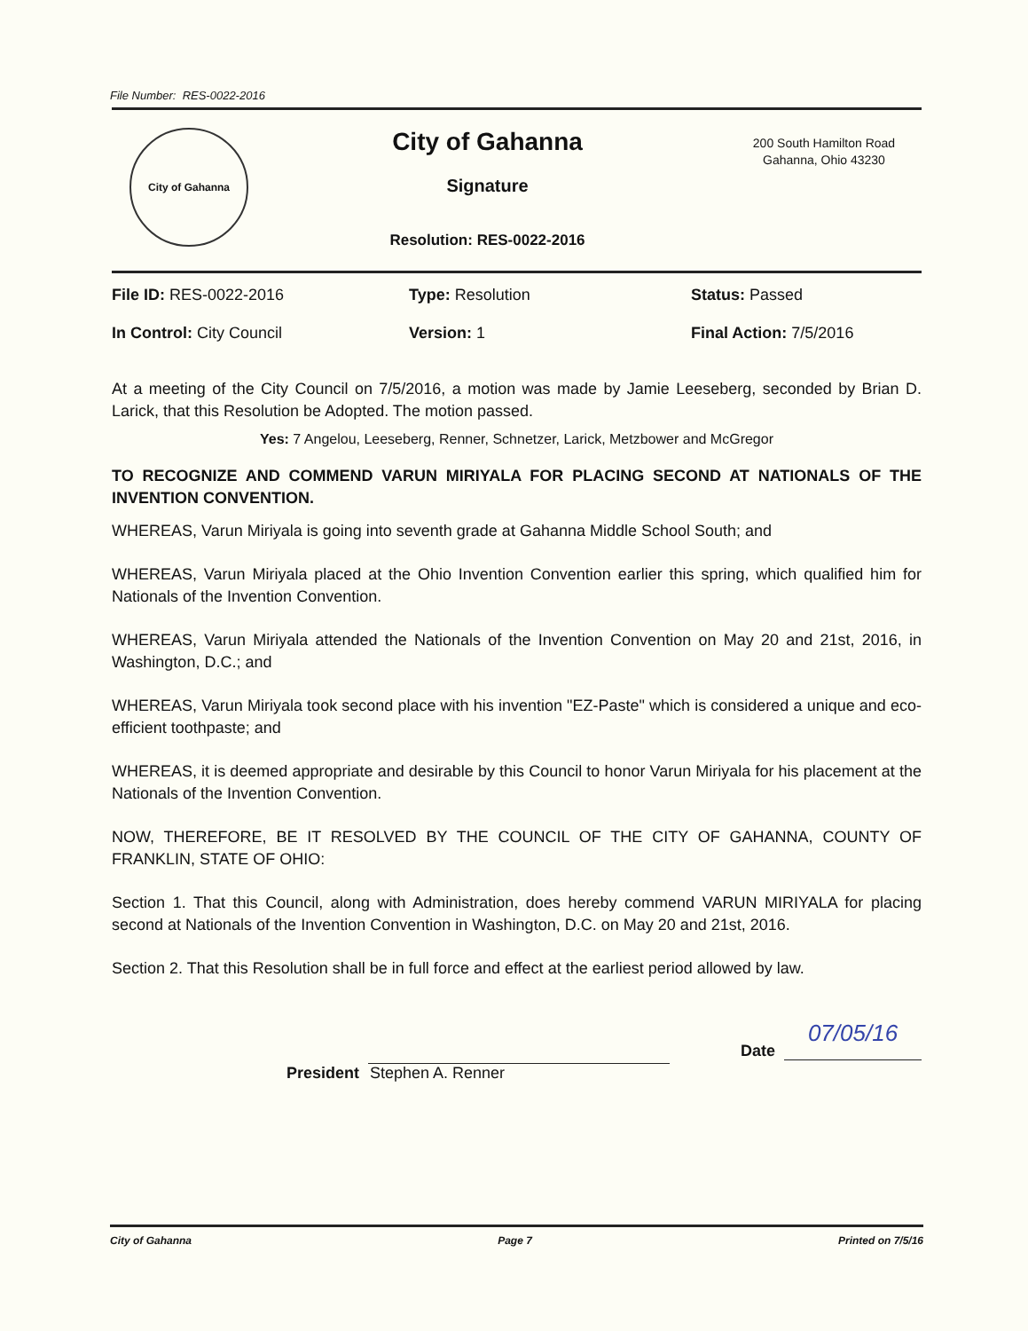File Number: RES-0022-2016
City of Gahanna
City of Gahanna
Signature
Resolution: RES-0022-2016
200 South Hamilton Road
Gahanna, Ohio 43230
File ID: RES-0022-2016
Type: Resolution
Status: Passed
In Control: City Council
Version: 1
Final Action: 7/5/2016
At a meeting of the City Council on 7/5/2016, a motion was made by Jamie Leeseberg, seconded by Brian D. Larick, that this Resolution be Adopted. The motion passed.
Yes: 7 Angelou, Leeseberg, Renner, Schnetzer, Larick, Metzbower and McGregor
TO RECOGNIZE AND COMMEND VARUN MIRIYALA FOR PLACING SECOND AT NATIONALS OF THE INVENTION CONVENTION.
WHEREAS, Varun Miriyala is going into seventh grade at Gahanna Middle School South; and
WHEREAS, Varun Miriyala placed at the Ohio Invention Convention earlier this spring, which qualified him for Nationals of the Invention Convention.
WHEREAS, Varun Miriyala attended the Nationals of the Invention Convention on May 20 and 21st, 2016, in Washington, D.C.; and
WHEREAS, Varun Miriyala took second place with his invention "EZ-Paste" which is considered a unique and eco-efficient toothpaste; and
WHEREAS, it is deemed appropriate and desirable by this Council to honor Varun Miriyala for his placement at the Nationals of the Invention Convention.
NOW, THEREFORE, BE IT RESOLVED BY THE COUNCIL OF THE CITY OF GAHANNA, COUNTY OF FRANKLIN, STATE OF OHIO:
Section 1. That this Council, along with Administration, does hereby commend VARUN MIRIYALA for placing second at Nationals of the Invention Convention in Washington, D.C. on May 20 and 21st, 2016.
Section 2. That this Resolution shall be in full force and effect at the earliest period allowed by law.
President
Stephen A. Renner
Date
07/05/16
City of Gahanna Page 7 Printed on 7/5/16